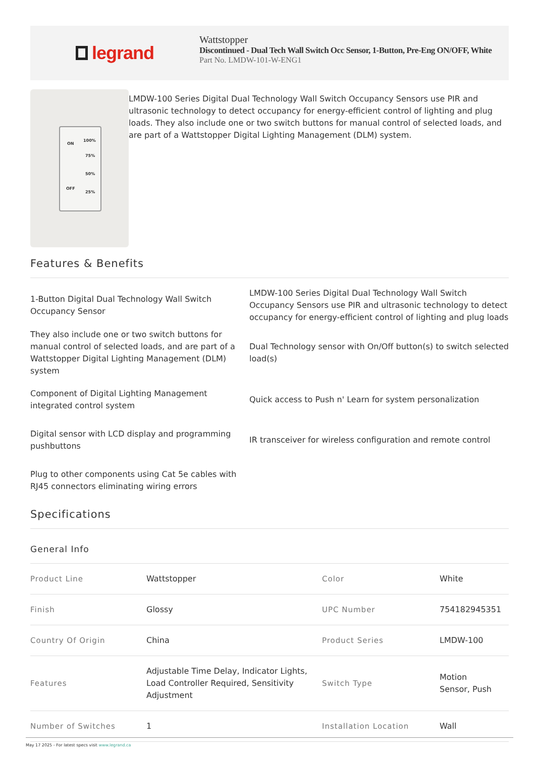legrand
Wattstopper
Discontinued - Dual Tech Wall Switch Occ Sensor, 1-Button, Pre-Eng ON/OFF, White
Part No. LMDW-101-W-ENG1
ON
OFF
100%
75%
50%
25%
LMDW-100 Series Digital Dual Technology Wall Switch Occupancy Sensors use PIR and ultrasonic technology to detect occupancy for energy-efficient control of lighting and plug loads. They also include one or two switch buttons for manual control of selected loads, and are part of a Wattstopper Digital Lighting Management (DLM) system.
Features & Benefits
1-Button Digital Dual Technology Wall Switch Occupancy Sensor
LMDW-100 Series Digital Dual Technology Wall Switch Occupancy Sensors use PIR and ultrasonic technology to detect occupancy for energy-efficient control of lighting and plug loads
They also include one or two switch buttons for manual control of selected loads, and are part of a Wattstopper Digital Lighting Management (DLM) system
Dual Technology sensor with On/Off button(s) to switch selected load(s)
Component of Digital Lighting Management integrated control system
Quick access to Push n' Learn for system personalization
Digital sensor with LCD display and programming pushbuttons
IR transceiver for wireless configuration and remote control
Plug to other components using Cat 5e cables with RJ45 connectors eliminating wiring errors
Specifications
General Info
| Product Line | Wattstopper | Color | White |
| Finish | Glossy | UPC Number | 754182945351 |
| Country Of Origin | China | Product Series | LMDW-100 |
| Features | Adjustable Time Delay, Indicator Lights, Load Controller Required, Sensitivity Adjustment | Switch Type | Motion Sensor, Push |
| Number of Switches | 1 | Installation Location | Wall |
May 17 2025 - For latest specs visit www.legrand.ca